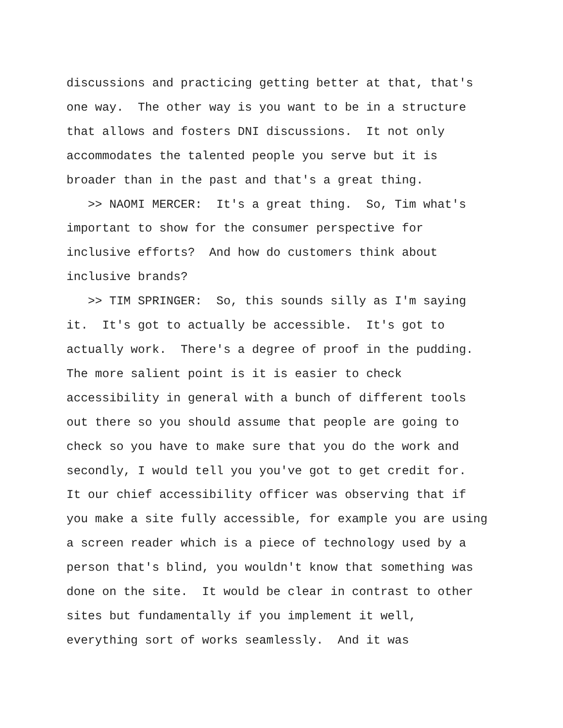discussions and practicing getting better at that, that's one way. The other way is you want to be in a structure that allows and fosters DNI discussions. It not only accommodates the talented people you serve but it is broader than in the past and that's a great thing. >> NAOMI MERCER: It's a great thing. So, Tim what's important to show for the consumer perspective for inclusive efforts? And how do customers think about inclusive brands? >> TIM SPRINGER: So, this sounds silly as I'm saying it. It's got to actually be accessible. It's got to actually work. There's a degree of proof in the pudding. The more salient point is it is easier to check accessibility in general with a bunch of different tools out there so you should assume that people are going to check so you have to make sure that you do the work and secondly, I would tell you you've got to get credit for. It our chief accessibility officer was observing that if you make a site fully accessible, for example you are using a screen reader which is a piece of technology used by a person that's blind, you wouldn't know that something was done on the site. It would be clear in contrast to other sites but fundamentally if you implement it well, everything sort of works seamlessly. And it was